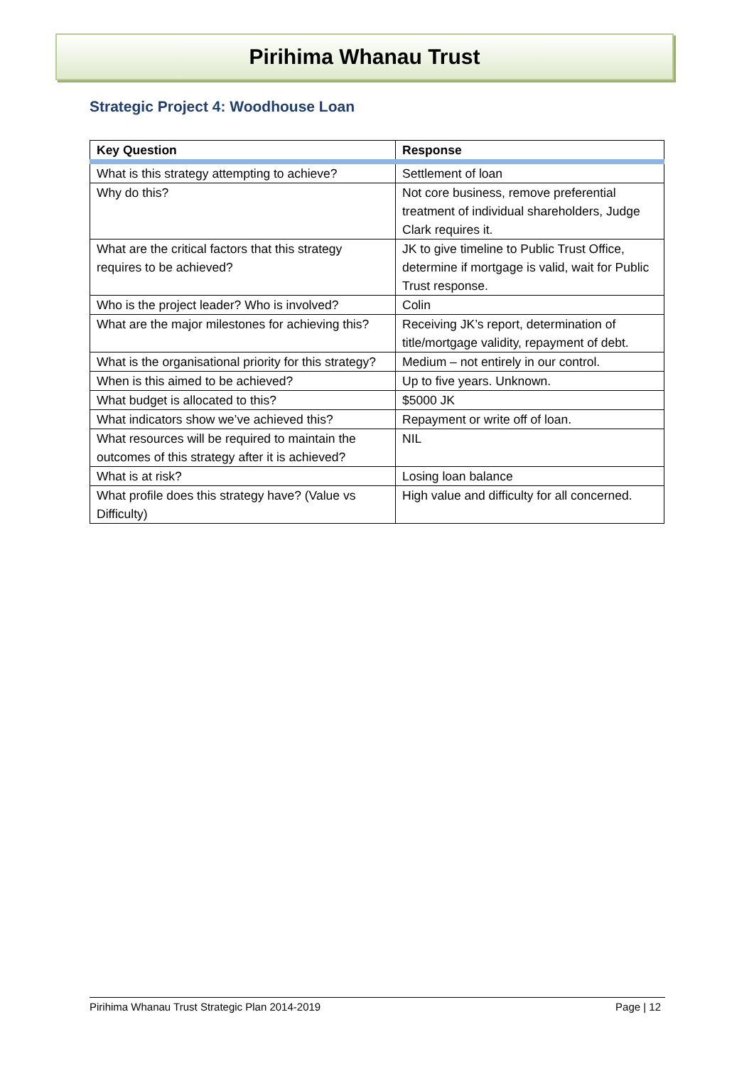Pirihima Whanau Trust
Strategic Project 4: Woodhouse Loan
| Key Question | Response |
| --- | --- |
| What is this strategy attempting to achieve? | Settlement of loan |
| Why do this? | Not core business, remove preferential treatment of individual shareholders, Judge Clark requires it. |
| What are the critical factors that this strategy requires to be achieved? | JK to give timeline to Public Trust Office, determine if mortgage is valid, wait for Public Trust response. |
| Who is the project leader? Who is involved? | Colin |
| What are the major milestones for achieving this? | Receiving JK’s report, determination of title/mortgage validity, repayment of debt. |
| What is the organisational priority for this strategy? | Medium – not entirely in our control. |
| When is this aimed to be achieved? | Up to five years. Unknown. |
| What budget is allocated to this? | $5000 JK |
| What indicators show we’ve achieved this? | Repayment or write off of loan. |
| What resources will be required to maintain the outcomes of this strategy after it is achieved? | NIL |
| What is at risk? | Losing loan balance |
| What profile does this strategy have? (Value vs Difficulty) | High value and difficulty for all concerned. |
Pirihima Whanau Trust Strategic Plan 2014-2019 Page | 12